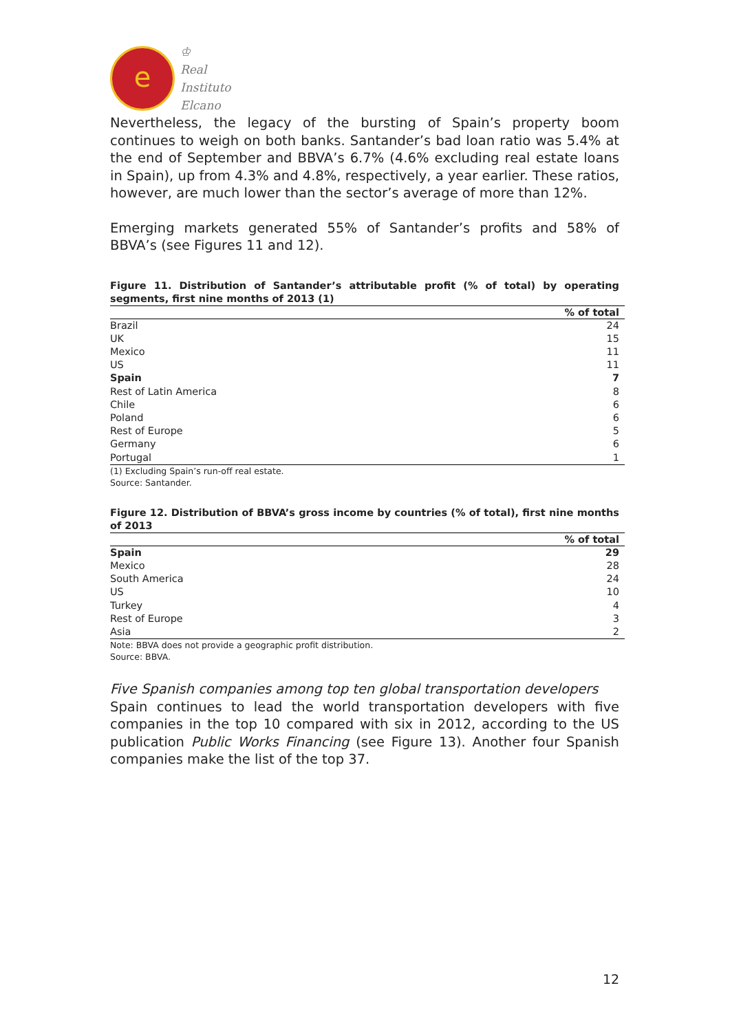e
♔
Real
Instituto
Elcano
Nevertheless, the legacy of the bursting of Spain’s property boom continues to weigh on both banks. Santander’s bad loan ratio was 5.4% at the end of September and BBVA’s 6.7% (4.6% excluding real estate loans in Spain), up from 4.3% and 4.8%, respectively, a year earlier. These ratios, however, are much lower than the sector’s average of more than 12%.
Emerging markets generated 55% of Santander’s profits and 58% of BBVA’s (see Figures 11 and 12).
Figure 11. Distribution of Santander’s attributable profit (% of total) by operating segments, first nine months of 2013 (1)
| | % of total |
| Brazil | 24 |
| UK | 15 |
| Mexico | 11 |
| US | 11 |
| Spain | 7 |
| Rest of Latin America | 8 |
| Chile | 6 |
| Poland | 6 |
| Rest of Europe | 5 |
| Germany | 6 |
| Portugal | 1 |
(1) Excluding Spain’s run-off real estate.
Source: Santander.
Figure 12. Distribution of BBVA’s gross income by countries (% of total), first nine months of 2013
| | % of total |
| Spain | 29 |
| Mexico | 28 |
| South America | 24 |
| US | 10 |
| Turkey | 4 |
| Rest of Europe | 3 |
| Asia | 2 |
Note: BBVA does not provide a geographic profit distribution.
Source: BBVA.
Five Spanish companies among top ten global transportation developers
Spain continues to lead the world transportation developers with five companies in the top 10 compared with six in 2012, according to the US publication Public Works Financing (see Figure 13). Another four Spanish companies make the list of the top 37.
12